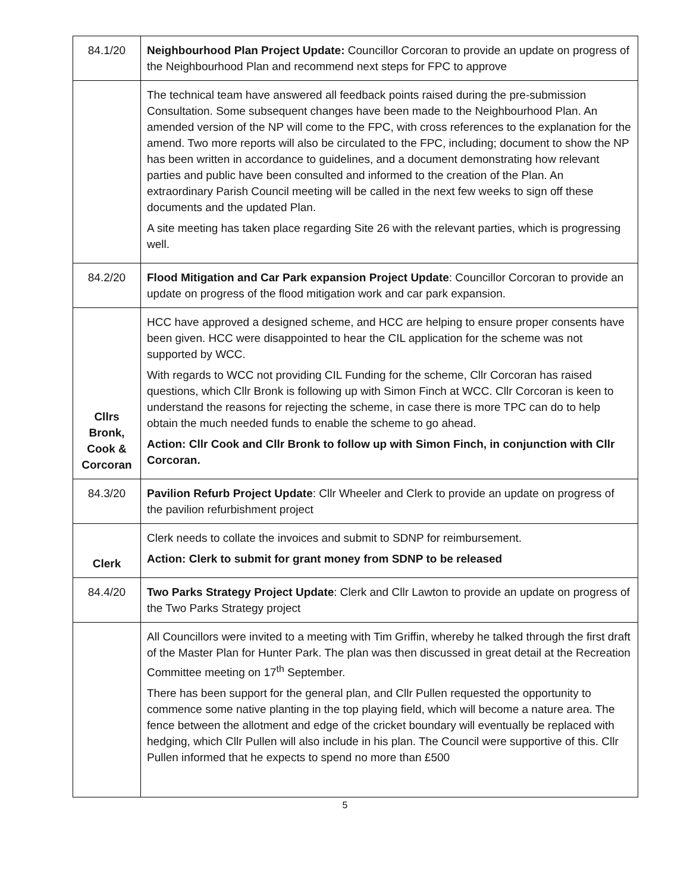| 84.1/20 | Neighbourhood Plan Project Update: Councillor Corcoran to provide an update on progress of the Neighbourhood Plan and recommend next steps for FPC to approve |
| | The technical team have answered all feedback points raised during the pre-submission Consultation. Some subsequent changes have been made to the Neighbourhood Plan. An amended version of the NP will come to the FPC, with cross references to the explanation for the amend. Two more reports will also be circulated to the FPC, including; document to show the NP has been written in accordance to guidelines, and a document demonstrating how relevant parties and public have been consulted and informed to the creation of the Plan. An extraordinary Parish Council meeting will be called in the next few weeks to sign off these documents and the updated Plan. A site meeting has taken place regarding Site 26 with the relevant parties, which is progressing well. |
| 84.2/20 | Flood Mitigation and Car Park expansion Project Update : Councillor Corcoran to provide an update on progress of the flood mitigation work and car park expansion. |
| Cllrs Bronk, Cook & Corcoran | HCC have approved a designed scheme, and HCC are helping to ensure proper consents have been given. HCC were disappointed to hear the CIL application for the scheme was not supported by WCC. With regards to WCC not providing CIL Funding for the scheme, Cllr Corcoran has raised questions, which Cllr Bronk is following up with Simon Finch at WCC. Cllr Corcoran is keen to understand the reasons for rejecting the scheme, in case there is more TPC can do to help obtain the much needed funds to enable the scheme to go ahead. Action: Cllr Cook and Cllr Bronk to follow up with Simon Finch, in conjunction with Cllr Corcoran. |
| 84.3/20 | Pavilion Refurb Project Update : Cllr Wheeler and Clerk to provide an update on progress of the pavilion refurbishment project |
| Clerk | Clerk needs to collate the invoices and submit to SDNP for reimbursement. Action: Clerk to submit for grant money from SDNP to be released |
| 84.4/20 | Two Parks Strategy Project Update : Clerk and Cllr Lawton to provide an update on progress of the Two Parks Strategy project |
| | All Councillors were invited to a meeting with Tim Griffin, whereby he talked through the first draft of the Master Plan for Hunter Park. The plan was then discussed in great detail at the Recreation Committee meeting on 17<sup>th</sup> September. There has been support for the general plan, and Cllr Pullen requested the opportunity to commence some native planting in the top playing field, which will become a nature area. The fence between the allotment and edge of the cricket boundary will eventually be replaced with hedging, which Cllr Pullen will also include in his plan. The Council were supportive of this. Cllr Pullen informed that he expects to spend no more than £500 |
5